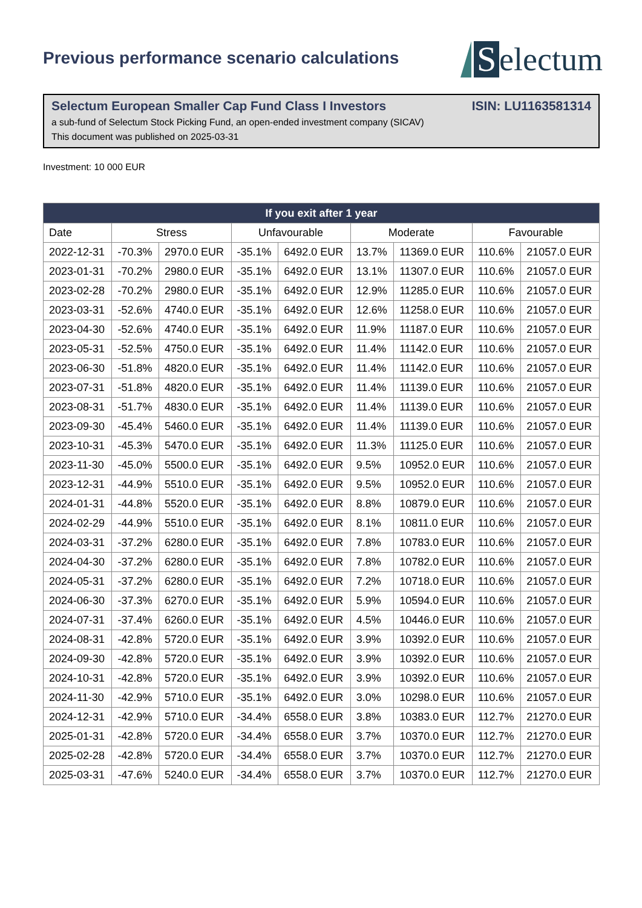Previous performance scenario calculations
Selectum
Selectum European Smaller Cap Fund Class I Investors ISIN: LU1163581314
a sub-fund of Selectum Stock Picking Fund, an open-ended investment company (SICAV)
This document was published on 2025-03-31
Investment: 10 000 EUR
| If you exit after 1 year | | | | | | | | |
| --- | --- | --- | --- | --- | --- | --- | --- | --- |
| Date | Stress | | Unfavourable | | Moderate | | Favourable | |
| 2022-12-31 | -70.3% | 2970.0 EUR | -35.1% | 6492.0 EUR | 13.7% | 11369.0 EUR | 110.6% | 21057.0 EUR |
| 2023-01-31 | -70.2% | 2980.0 EUR | -35.1% | 6492.0 EUR | 13.1% | 11307.0 EUR | 110.6% | 21057.0 EUR |
| 2023-02-28 | -70.2% | 2980.0 EUR | -35.1% | 6492.0 EUR | 12.9% | 11285.0 EUR | 110.6% | 21057.0 EUR |
| 2023-03-31 | -52.6% | 4740.0 EUR | -35.1% | 6492.0 EUR | 12.6% | 11258.0 EUR | 110.6% | 21057.0 EUR |
| 2023-04-30 | -52.6% | 4740.0 EUR | -35.1% | 6492.0 EUR | 11.9% | 11187.0 EUR | 110.6% | 21057.0 EUR |
| 2023-05-31 | -52.5% | 4750.0 EUR | -35.1% | 6492.0 EUR | 11.4% | 11142.0 EUR | 110.6% | 21057.0 EUR |
| 2023-06-30 | -51.8% | 4820.0 EUR | -35.1% | 6492.0 EUR | 11.4% | 11142.0 EUR | 110.6% | 21057.0 EUR |
| 2023-07-31 | -51.8% | 4820.0 EUR | -35.1% | 6492.0 EUR | 11.4% | 11139.0 EUR | 110.6% | 21057.0 EUR |
| 2023-08-31 | -51.7% | 4830.0 EUR | -35.1% | 6492.0 EUR | 11.4% | 11139.0 EUR | 110.6% | 21057.0 EUR |
| 2023-09-30 | -45.4% | 5460.0 EUR | -35.1% | 6492.0 EUR | 11.4% | 11139.0 EUR | 110.6% | 21057.0 EUR |
| 2023-10-31 | -45.3% | 5470.0 EUR | -35.1% | 6492.0 EUR | 11.3% | 11125.0 EUR | 110.6% | 21057.0 EUR |
| 2023-11-30 | -45.0% | 5500.0 EUR | -35.1% | 6492.0 EUR | 9.5% | 10952.0 EUR | 110.6% | 21057.0 EUR |
| 2023-12-31 | -44.9% | 5510.0 EUR | -35.1% | 6492.0 EUR | 9.5% | 10952.0 EUR | 110.6% | 21057.0 EUR |
| 2024-01-31 | -44.8% | 5520.0 EUR | -35.1% | 6492.0 EUR | 8.8% | 10879.0 EUR | 110.6% | 21057.0 EUR |
| 2024-02-29 | -44.9% | 5510.0 EUR | -35.1% | 6492.0 EUR | 8.1% | 10811.0 EUR | 110.6% | 21057.0 EUR |
| 2024-03-31 | -37.2% | 6280.0 EUR | -35.1% | 6492.0 EUR | 7.8% | 10783.0 EUR | 110.6% | 21057.0 EUR |
| 2024-04-30 | -37.2% | 6280.0 EUR | -35.1% | 6492.0 EUR | 7.8% | 10782.0 EUR | 110.6% | 21057.0 EUR |
| 2024-05-31 | -37.2% | 6280.0 EUR | -35.1% | 6492.0 EUR | 7.2% | 10718.0 EUR | 110.6% | 21057.0 EUR |
| 2024-06-30 | -37.3% | 6270.0 EUR | -35.1% | 6492.0 EUR | 5.9% | 10594.0 EUR | 110.6% | 21057.0 EUR |
| 2024-07-31 | -37.4% | 6260.0 EUR | -35.1% | 6492.0 EUR | 4.5% | 10446.0 EUR | 110.6% | 21057.0 EUR |
| 2024-08-31 | -42.8% | 5720.0 EUR | -35.1% | 6492.0 EUR | 3.9% | 10392.0 EUR | 110.6% | 21057.0 EUR |
| 2024-09-30 | -42.8% | 5720.0 EUR | -35.1% | 6492.0 EUR | 3.9% | 10392.0 EUR | 110.6% | 21057.0 EUR |
| 2024-10-31 | -42.8% | 5720.0 EUR | -35.1% | 6492.0 EUR | 3.9% | 10392.0 EUR | 110.6% | 21057.0 EUR |
| 2024-11-30 | -42.9% | 5710.0 EUR | -35.1% | 6492.0 EUR | 3.0% | 10298.0 EUR | 110.6% | 21057.0 EUR |
| 2024-12-31 | -42.9% | 5710.0 EUR | -34.4% | 6558.0 EUR | 3.8% | 10383.0 EUR | 112.7% | 21270.0 EUR |
| 2025-01-31 | -42.8% | 5720.0 EUR | -34.4% | 6558.0 EUR | 3.7% | 10370.0 EUR | 112.7% | 21270.0 EUR |
| 2025-02-28 | -42.8% | 5720.0 EUR | -34.4% | 6558.0 EUR | 3.7% | 10370.0 EUR | 112.7% | 21270.0 EUR |
| 2025-03-31 | -47.6% | 5240.0 EUR | -34.4% | 6558.0 EUR | 3.7% | 10370.0 EUR | 112.7% | 21270.0 EUR |